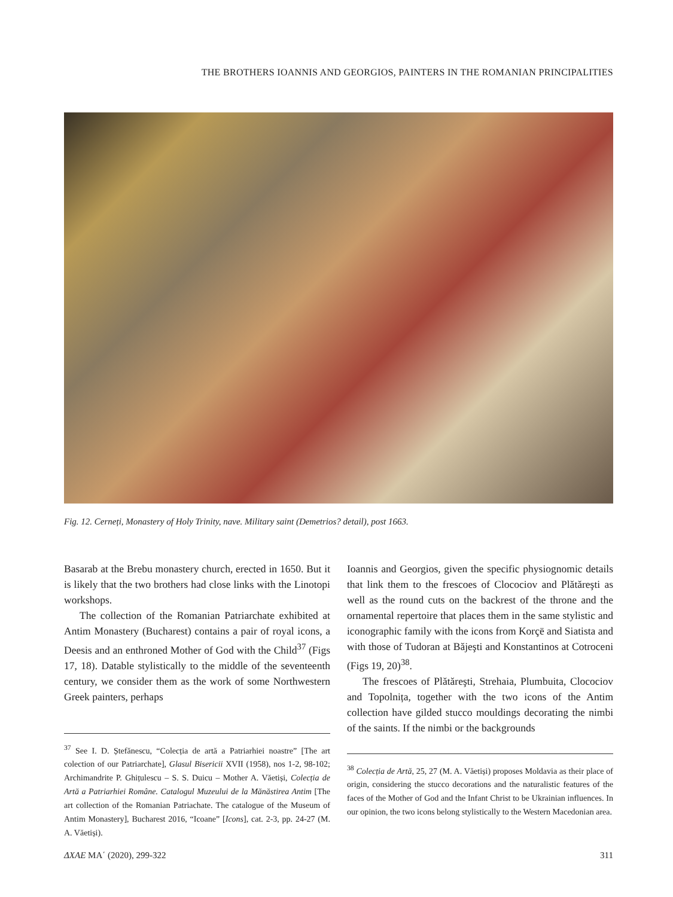THE BROTHERS IOANNIS AND GEORGIOS, PAINTERS IN THE ROMANIAN PRINCIPALITIES
Fig. 12. Cerneți, Monastery of Holy Trinity, nave. Military saint (Demetrios? detail), post 1663.
Basarab at the Brebu monastery church, erected in 1650. But it is likely that the two brothers had close links with the Linotopi workshops.
The collection of the Romanian Patriarchate exhibited at Antim Monastery (Bucharest) contains a pair of royal icons, a Deesis and an enthroned Mother of God with the Child<sup>37</sup> (Figs 17, 18). Datable stylistically to the middle of the seventeenth century, we consider them as the work of some Northwestern Greek painters, perhaps
<sup>37</sup> See I. D. Ștefănescu, “Colecția de artă a Patriarhiei noastre” [The art colection of our Patriarchate], Glasul Bisericii XVII (1958), nos 1-2, 98-102; Archimandrite P. Ghițulescu – S. S. Duicu – Mother A. Văetiși, Colecția de Artă a Patriarhiei Române. Catalogul Muzeului de la Mănăstirea Antim [The art collection of the Romanian Patriachate. The catalogue of the Museum of Antim Monastery], Bucharest 2016, “Icoane” [Icons], cat. 2-3, pp. 24-27 (M. A. Văetiși).
Ioannis and Georgios, given the specific physiognomic details that link them to the frescoes of Clocociov and Plătăreşti as well as the round cuts on the backrest of the throne and the ornamental repertoire that places them in the same stylistic and iconographic family with the icons from Korçë and Siatista and with those of Tudoran at Băjeşti and Konstantinos at Cotroceni (Figs 19, 20)<sup>38</sup>.
The frescoes of Plătăreşti, Strehaia, Plumbuita, Clocociov and Topolnița, together with the two icons of the Antim collection have gilded stucco mouldings decorating the nimbi of the saints. If the nimbi or the backgrounds
<sup>38</sup> Colecția de Artă, 25, 27 (M. A. Văetiși) proposes Moldavia as their place of origin, considering the stucco decorations and the naturalistic features of the faces of the Mother of God and the Infant Christ to be Ukrainian influences. In our opinion, the two icons belong stylistically to the Western Macedonian area.
ΔΧΑΕ ΜΑ΄ (2020), 299-322 311